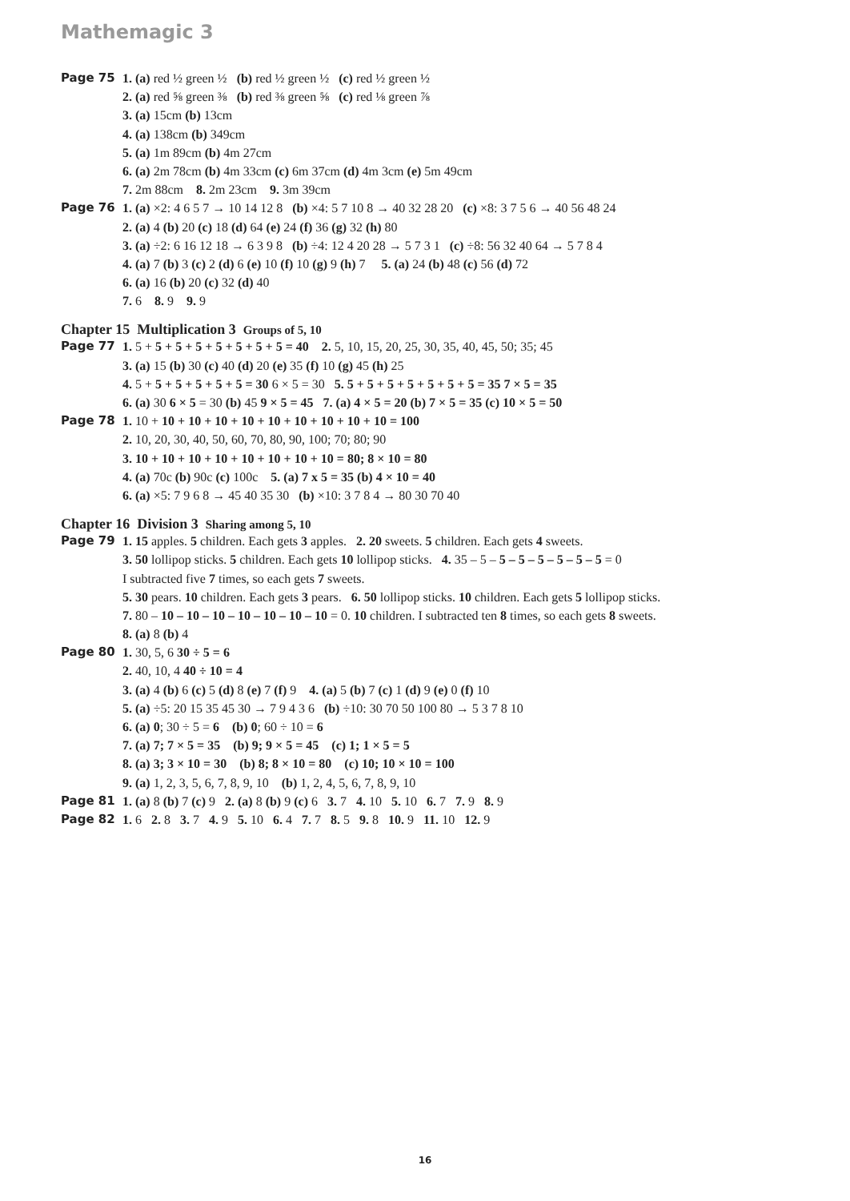Mathemagic 3
Page 75 1. (a) red ½ green ½ (b) red ½ green ½ (c) red ½ green ½
2. (a) red ⅝ green ⅜ (b) red ⅜ green ⅝ (c) red ⅛ green ⅞
3. (a) 15cm (b) 13cm
4. (a) 138cm (b) 349cm
5. (a) 1m 89cm (b) 4m 27cm
6. (a) 2m 78cm (b) 4m 33cm (c) 6m 37cm (d) 4m 3cm (e) 5m 49cm
7. 2m 88cm 8. 2m 23cm 9. 3m 39cm
Page 76 1. (a) ×2: 4 6 5 7 → 10 14 12 8 (b) ×4: 5 7 10 8 → 40 32 28 20 (c) ×8: 3 7 5 6 → 40 56 48 24
2. (a) 4 (b) 20 (c) 18 (d) 64 (e) 24 (f) 36 (g) 32 (h) 80
3. (a) ÷2: 6 16 12 18 → 6 3 9 8 (b) ÷4: 12 4 20 28 → 5 7 3 1 (c) ÷8: 56 32 40 64 → 5 7 8 4
4. (a) 7 (b) 3 (c) 2 (d) 6 (e) 10 (f) 10 (g) 9 (h) 7 5. (a) 24 (b) 48 (c) 56 (d) 72
6. (a) 16 (b) 20 (c) 32 (d) 40
7. 6 8. 9 9. 9
Chapter 15 Multiplication 3 Groups of 5, 10
Page 77 1. 5 + 5 + 5 + 5 + 5 + 5 + 5 + 5 = 40 2. 5, 10, 15, 20, 25, 30, 35, 40, 45, 50; 35; 45
3. (a) 15 (b) 30 (c) 40 (d) 20 (e) 35 (f) 10 (g) 45 (h) 25
4. 5 + 5 + 5 + 5 + 5 + 5 = 30 6 × 5 = 30 5. 5 + 5 + 5 + 5 + 5 + 5 + 5 = 35 7 × 5 = 35
6. (a) 30 6 × 5 = 30 (b) 45 9 × 5 = 45 7. (a) 4 × 5 = 20 (b) 7 × 5 = 35 (c) 10 × 5 = 50
Page 78 1. 10 + 10 + 10 + 10 + 10 + 10 + 10 + 10 + 10 + 10 = 100
2. 10, 20, 30, 40, 50, 60, 70, 80, 90, 100; 70; 80; 90
3. 10 + 10 + 10 + 10 + 10 + 10 + 10 + 10 = 80; 8 × 10 = 80
4. (a) 70c (b) 90c (c) 100c 5. (a) 7 x 5 = 35 (b) 4 × 10 = 40
6. (a) ×5: 7 9 6 8 → 45 40 35 30 (b) ×10: 3 7 8 4 → 80 30 70 40
Chapter 16 Division 3 Sharing among 5, 10
Page 79 1. 15 apples. 5 children. Each gets 3 apples. 2. 20 sweets. 5 children. Each gets 4 sweets.
3. 50 lollipop sticks. 5 children. Each gets 10 lollipop sticks. 4. 35 – 5 – 5 – 5 – 5 – 5 – 5 – 5 = 0
I subtracted five 7 times, so each gets 7 sweets.
5. 30 pears. 10 children. Each gets 3 pears. 6. 50 lollipop sticks. 10 children. Each gets 5 lollipop sticks.
7. 80 – 10 – 10 – 10 – 10 – 10 – 10 – 10 = 0. 10 children. I subtracted ten 8 times, so each gets 8 sweets.
8. (a) 8 (b) 4
Page 80 1. 30, 5, 6 30 ÷ 5 = 6
2. 40, 10, 4 40 ÷ 10 = 4
3. (a) 4 (b) 6 (c) 5 (d) 8 (e) 7 (f) 9 4. (a) 5 (b) 7 (c) 1 (d) 9 (e) 0 (f) 10
5. (a) ÷5: 20 15 35 45 30 → 7 9 4 3 6 (b) ÷10: 30 70 50 100 80 → 5 3 7 8 10
6. (a) 0; 30 ÷ 5 = 6 (b) 0; 60 ÷ 10 = 6
7. (a) 7; 7 × 5 = 35 (b) 9; 9 × 5 = 45 (c) 1; 1 × 5 = 5
8. (a) 3; 3 × 10 = 30 (b) 8; 8 × 10 = 80 (c) 10; 10 × 10 = 100
9. (a) 1, 2, 3, 5, 6, 7, 8, 9, 10 (b) 1, 2, 4, 5, 6, 7, 8, 9, 10
Page 81 1. (a) 8 (b) 7 (c) 9 2. (a) 8 (b) 9 (c) 6 3. 7 4. 10 5. 10 6. 7 7. 9 8. 9
Page 82 1. 6 2. 8 3. 7 4. 9 5. 10 6. 4 7. 7 8. 5 9. 8 10. 9 11. 10 12. 9
16